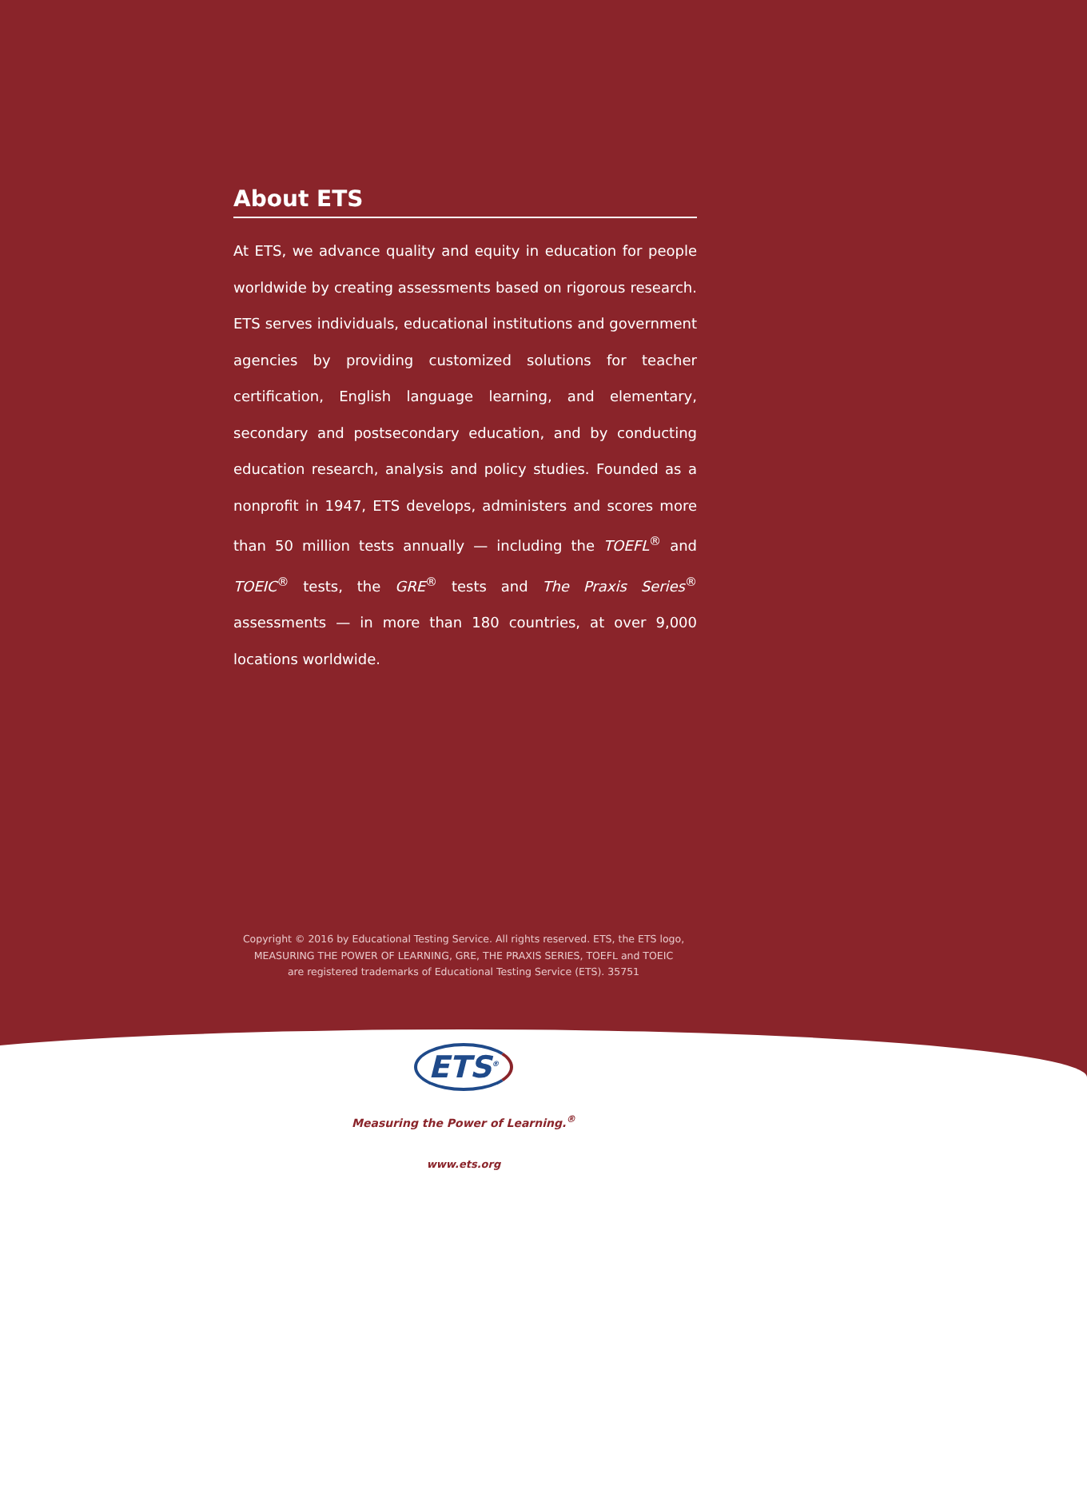About ETS
At ETS, we advance quality and equity in education for people worldwide by creating assessments based on rigorous research. ETS serves individuals, educational institutions and government agencies by providing customized solutions for teacher certification, English language learning, and elementary, secondary and postsecondary education, and by conducting education research, analysis and policy studies. Founded as a nonprofit in 1947, ETS develops, administers and scores more than 50 million tests annually — including the TOEFL<sup>®</sup> and TOEIC<sup>®</sup> tests, the GRE<sup>®</sup> tests and The Praxis Series<sup>®</sup> assessments — in more than 180 countries, at over 9,000 locations worldwide.
Copyright © 2016 by Educational Testing Service. All rights reserved. ETS, the ETS logo,
MEASURING THE POWER OF LEARNING, GRE, THE PRAXIS SERIES, TOEFL and TOEIC
are registered trademarks of Educational Testing Service (ETS). 35751
ETS<sup>®</sup>
Measuring the Power of Learning.<sup>®</sup>
www.ets.org